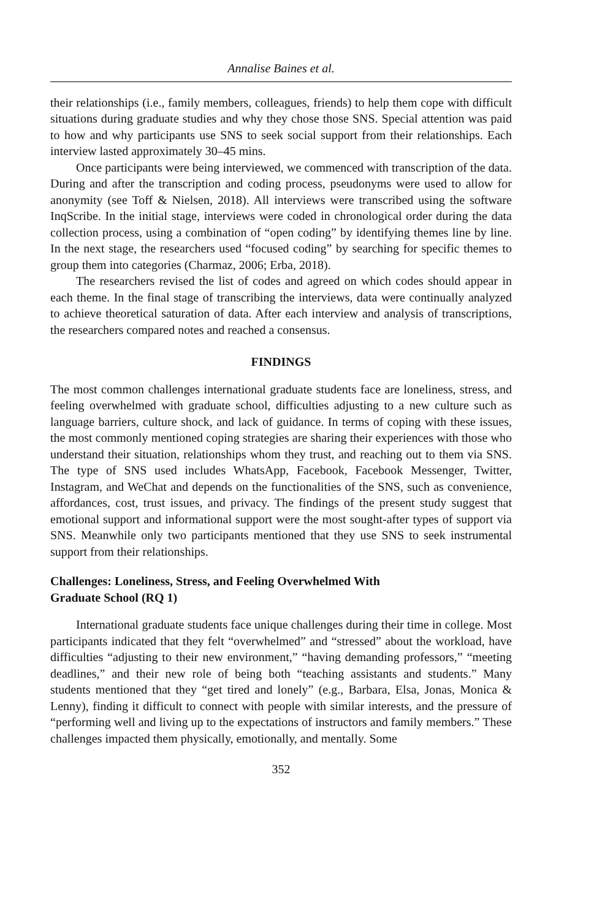Annalise Baines et al.
their relationships (i.e., family members, colleagues, friends) to help them cope with difficult situations during graduate studies and why they chose those SNS. Special attention was paid to how and why participants use SNS to seek social support from their relationships. Each interview lasted approximately 30–45 mins.
Once participants were being interviewed, we commenced with transcription of the data. During and after the transcription and coding process, pseudonyms were used to allow for anonymity (see Toff & Nielsen, 2018). All interviews were transcribed using the software InqScribe. In the initial stage, interviews were coded in chronological order during the data collection process, using a combination of “open coding” by identifying themes line by line. In the next stage, the researchers used “focused coding” by searching for specific themes to group them into categories (Charmaz, 2006; Erba, 2018).
The researchers revised the list of codes and agreed on which codes should appear in each theme. In the final stage of transcribing the interviews, data were continually analyzed to achieve theoretical saturation of data. After each interview and analysis of transcriptions, the researchers compared notes and reached a consensus.
FINDINGS
The most common challenges international graduate students face are loneliness, stress, and feeling overwhelmed with graduate school, difficulties adjusting to a new culture such as language barriers, culture shock, and lack of guidance. In terms of coping with these issues, the most commonly mentioned coping strategies are sharing their experiences with those who understand their situation, relationships whom they trust, and reaching out to them via SNS. The type of SNS used includes WhatsApp, Facebook, Facebook Messenger, Twitter, Instagram, and WeChat and depends on the functionalities of the SNS, such as convenience, affordances, cost, trust issues, and privacy. The findings of the present study suggest that emotional support and informational support were the most sought-after types of support via SNS. Meanwhile only two participants mentioned that they use SNS to seek instrumental support from their relationships.
Challenges: Loneliness, Stress, and Feeling Overwhelmed With
Graduate School (RQ 1)
International graduate students face unique challenges during their time in college. Most participants indicated that they felt “overwhelmed” and “stressed” about the workload, have difficulties “adjusting to their new environment,” “having demanding professors,” “meeting deadlines,” and their new role of being both “teaching assistants and students.” Many students mentioned that they “get tired and lonely” (e.g., Barbara, Elsa, Jonas, Monica & Lenny), finding it difficult to connect with people with similar interests, and the pressure of “performing well and living up to the expectations of instructors and family members.” These challenges impacted them physically, emotionally, and mentally. Some
352